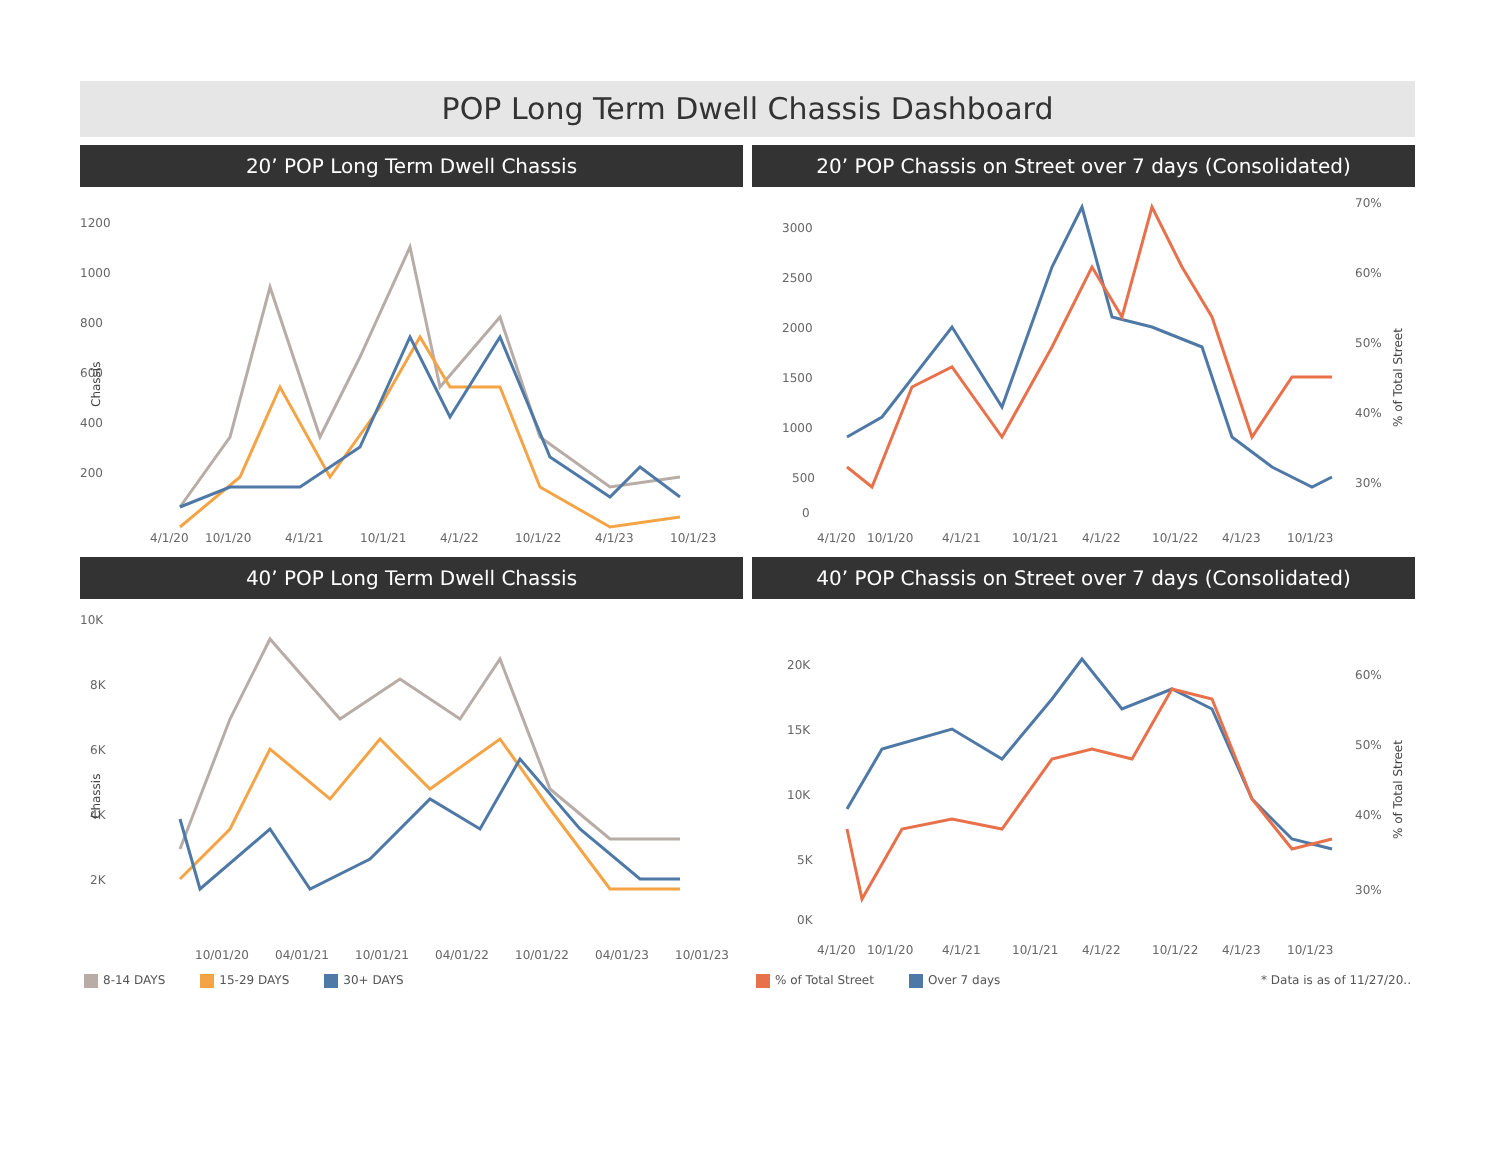POP Long Term Dwell Chassis Dashboard
20’ POP Long Term Dwell Chassis
1200
1000
800
600
400
200
Chassis
4/1/20
10/1/20
4/1/21
10/1/21
4/1/22
10/1/22
4/1/23
10/1/23
20’ POP Chassis on Street over 7 days (Consolidated)
3000
2500
2000
1500
1000
500
0
70%
60%
50%
40%
30%
% of Total Street
4/1/20
10/1/20
4/1/21
10/1/21
4/1/22
10/1/22
4/1/23
10/1/23
40’ POP Long Term Dwell Chassis
10K
8K
6K
4K
2K
Chassis
10/01/20
04/01/21
10/01/21
04/01/22
10/01/22
04/01/23
10/01/23
8-14 DAYS 15-29 DAYS 30+ DAYS
40’ POP Chassis on Street over 7 days (Consolidated)
20K
15K
10K
5K
0K
60%
50%
40%
30%
% of Total Street
4/1/20
10/1/20
4/1/21
10/1/21
4/1/22
10/1/22
4/1/23
10/1/23
% of Total Street Over 7 days * Data is as of 11/27/20..